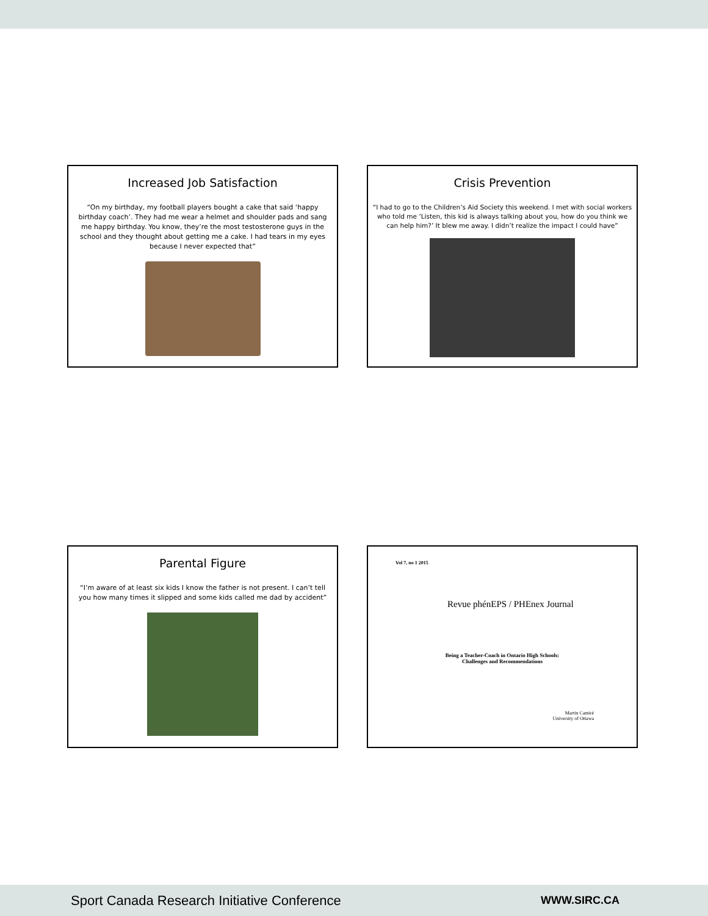Increased Job Satisfaction
“On my birthday, my football players bought a cake that said ‘happy birthday coach’. They had me wear a helmet and shoulder pads and sang me happy birthday. You know, they’re the most testosterone guys in the school and they thought about getting me a cake. I had tears in my eyes because I never expected that”
Crisis Prevention
“I had to go to the Children’s Aid Society this weekend. I met with social workers who told me ‘Listen, this kid is always talking about you, how do you think we can help him?’ It blew me away. I didn’t realize the impact I could have”
Parental Figure
“I’m aware of at least six kids I know the father is not present. I can’t tell you how many times it slipped and some kids called me dad by accident”
Vol 7, no 1 2015
Revue phénEPS / PHEnex Journal
Being a Teacher-Coach in Ontario High Schools:
Challenges and Recommendations
Martin Camiré
University of Ottawa
Sport Canada Research Initiative Conference WWW.SIRC.CA